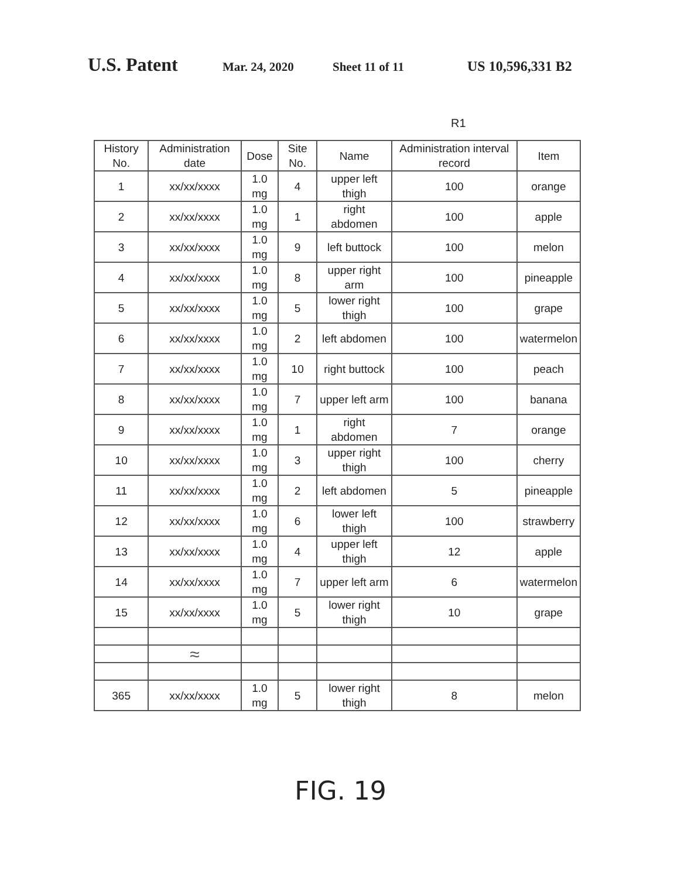U.S. Patent Mar. 24, 2020 Sheet 11 of 11 US 10,596,331 B2
R1
| History No. | Administration date | Dose | Site No. | Name | Administration interval record | Item |
| --- | --- | --- | --- | --- | --- | --- |
| 1 | xx/xx/xxxx | 1.0 mg | 4 | upper left thigh | 100 | orange |
| 2 | xx/xx/xxxx | 1.0 mg | 1 | right abdomen | 100 | apple |
| 3 | xx/xx/xxxx | 1.0 mg | 9 | left buttock | 100 | melon |
| 4 | xx/xx/xxxx | 1.0 mg | 8 | upper right arm | 100 | pineapple |
| 5 | xx/xx/xxxx | 1.0 mg | 5 | lower right thigh | 100 | grape |
| 6 | xx/xx/xxxx | 1.0 mg | 2 | left abdomen | 100 | watermelon |
| 7 | xx/xx/xxxx | 1.0 mg | 10 | right buttock | 100 | peach |
| 8 | xx/xx/xxxx | 1.0 mg | 7 | upper left arm | 100 | banana |
| 9 | xx/xx/xxxx | 1.0 mg | 1 | right abdomen | 7 | orange |
| 10 | xx/xx/xxxx | 1.0 mg | 3 | upper right thigh | 100 | cherry |
| 11 | xx/xx/xxxx | 1.0 mg | 2 | left abdomen | 5 | pineapple |
| 12 | xx/xx/xxxx | 1.0 mg | 6 | lower left thigh | 100 | strawberry |
| 13 | xx/xx/xxxx | 1.0 mg | 4 | upper left thigh | 12 | apple |
| 14 | xx/xx/xxxx | 1.0 mg | 7 | upper left arm | 6 | watermelon |
| 15 | xx/xx/xxxx | 1.0 mg | 5 | lower right thigh | 10 | grape |
| | ≈ | | | | | |
| 365 | xx/xx/xxxx | 1.0 mg | 5 | lower right thigh | 8 | melon |
FIG. 19